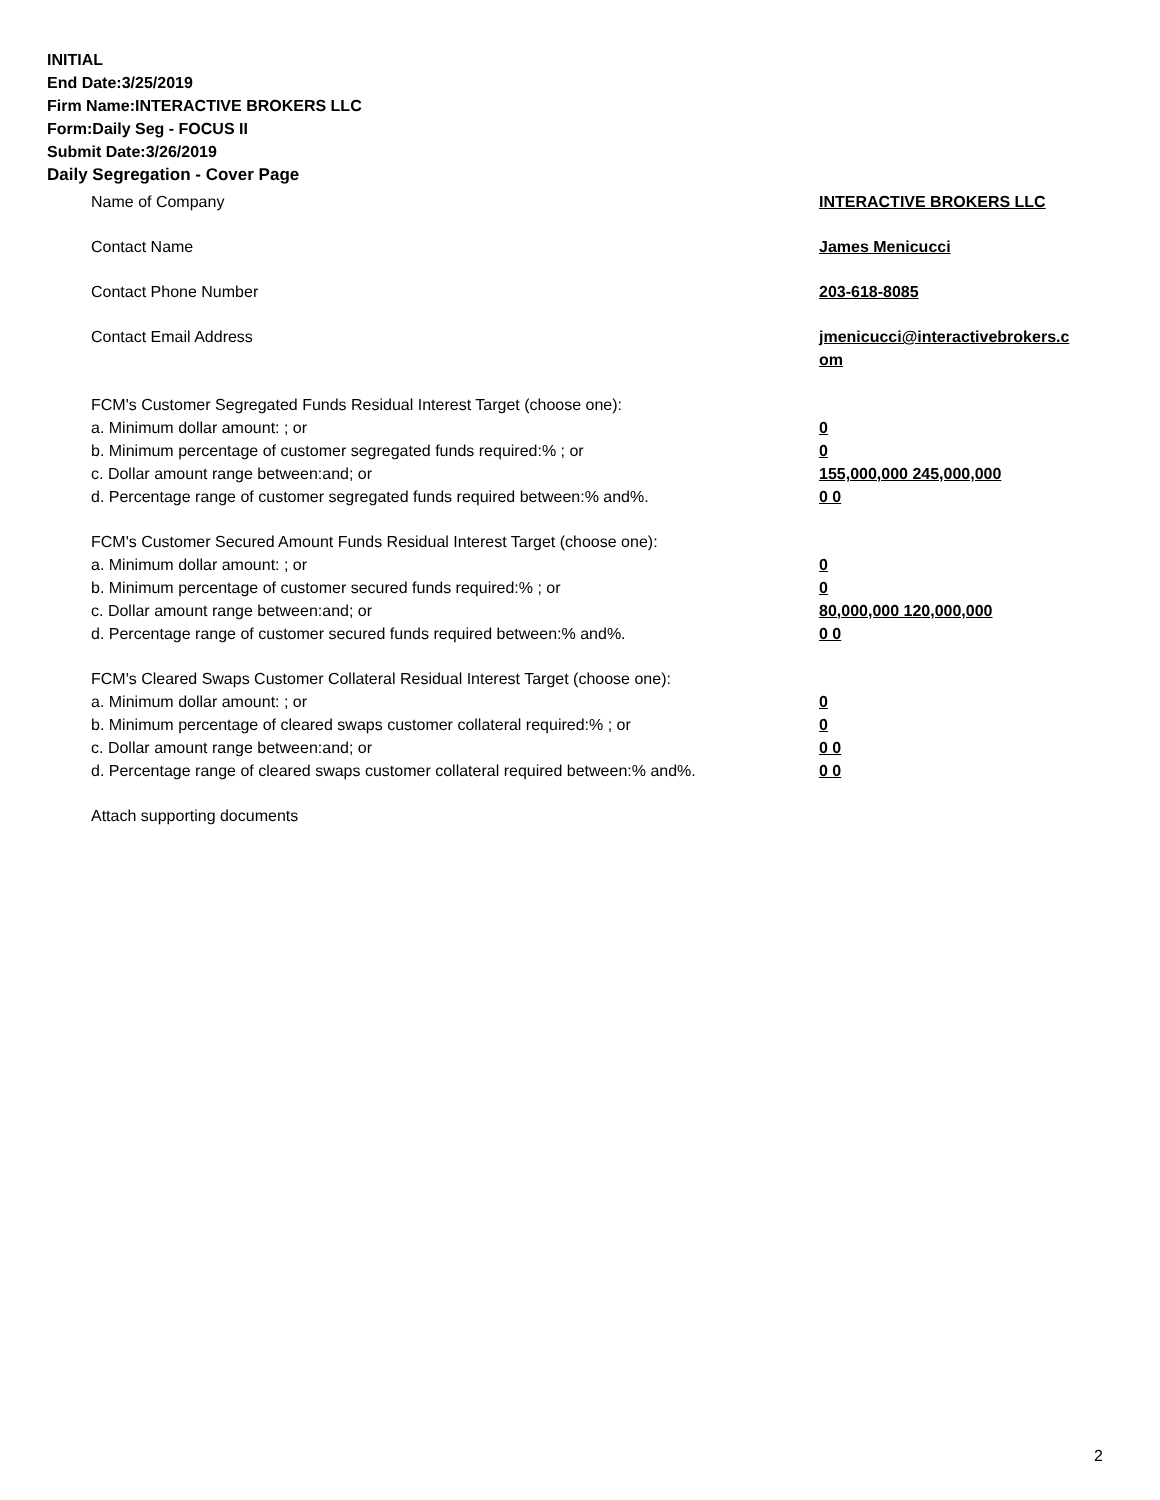INITIAL
End Date:3/25/2019
Firm Name:INTERACTIVE BROKERS LLC
Form:Daily Seg - FOCUS II
Submit Date:3/26/2019
Daily Segregation - Cover Page
Name of Company INTERACTIVE BROKERS LLC
Contact Name James Menicucci
Contact Phone Number 203-618-8085
Contact Email Address jmenicucci@interactivebrokers.c om
FCM's Customer Segregated Funds Residual Interest Target (choose one):
a. Minimum dollar amount: ; or 0
b. Minimum percentage of customer segregated funds required:% ; or 0
c. Dollar amount range between:and; or 155,000,000 245,000,000
d. Percentage range of customer segregated funds required between:% and%. 0 0
FCM's Customer Secured Amount Funds Residual Interest Target (choose one):
a. Minimum dollar amount: ; or 0
b. Minimum percentage of customer secured funds required:% ; or 0
c. Dollar amount range between:and; or 80,000,000 120,000,000
d. Percentage range of customer secured funds required between:% and%. 0 0
FCM's Cleared Swaps Customer Collateral Residual Interest Target (choose one):
a. Minimum dollar amount: ; or 0
b. Minimum percentage of cleared swaps customer collateral required:% ; or 0
c. Dollar amount range between:and; or 0 0
d. Percentage range of cleared swaps customer collateral required between:% and%.
0 0
Attach supporting documents
2